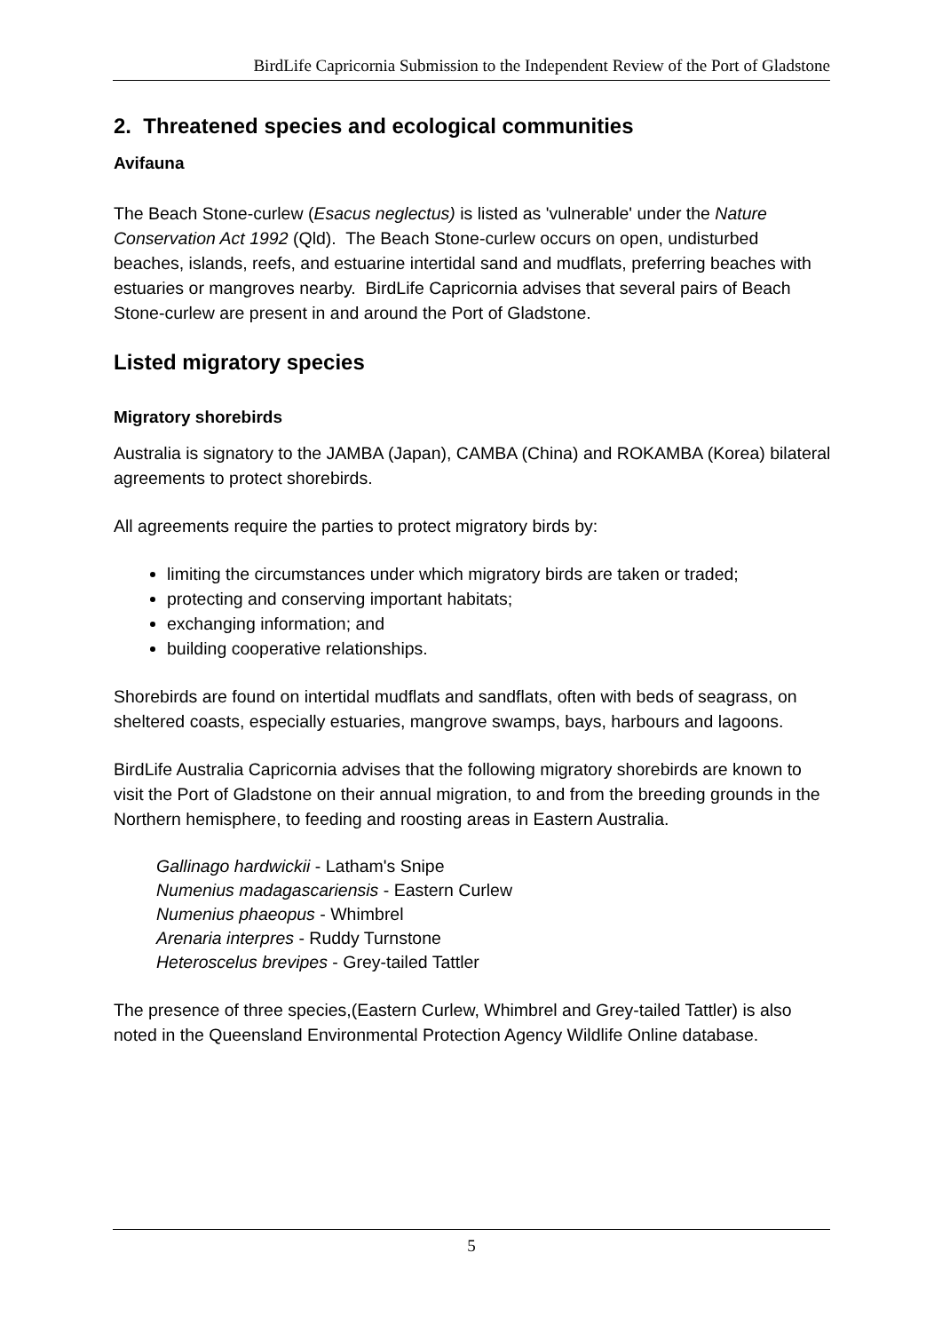BirdLife Capricornia Submission to the Independent Review of the Port of Gladstone
2. Threatened species and ecological communities
Avifauna
The Beach Stone-curlew (Esacus neglectus) is listed as 'vulnerable' under the Nature Conservation Act 1992 (Qld). The Beach Stone-curlew occurs on open, undisturbed beaches, islands, reefs, and estuarine intertidal sand and mudflats, preferring beaches with estuaries or mangroves nearby. BirdLife Capricornia advises that several pairs of Beach Stone-curlew are present in and around the Port of Gladstone.
Listed migratory species
Migratory shorebirds
Australia is signatory to the JAMBA (Japan), CAMBA (China) and ROKAMBA (Korea) bilateral agreements to protect shorebirds.
All agreements require the parties to protect migratory birds by:
limiting the circumstances under which migratory birds are taken or traded;
protecting and conserving important habitats;
exchanging information; and
building cooperative relationships.
Shorebirds are found on intertidal mudflats and sandflats, often with beds of seagrass, on sheltered coasts, especially estuaries, mangrove swamps, bays, harbours and lagoons.
BirdLife Australia Capricornia advises that the following migratory shorebirds are known to visit the Port of Gladstone on their annual migration, to and from the breeding grounds in the Northern hemisphere, to feeding and roosting areas in Eastern Australia.
Gallinago hardwickii - Latham's Snipe
Numenius madagascariensis - Eastern Curlew
Numenius phaeopus - Whimbrel
Arenaria interpres - Ruddy Turnstone
Heteroscelus brevipes - Grey-tailed Tattler
The presence of three species,(Eastern Curlew, Whimbrel and Grey-tailed Tattler) is also noted in the Queensland Environmental Protection Agency Wildlife Online database.
5